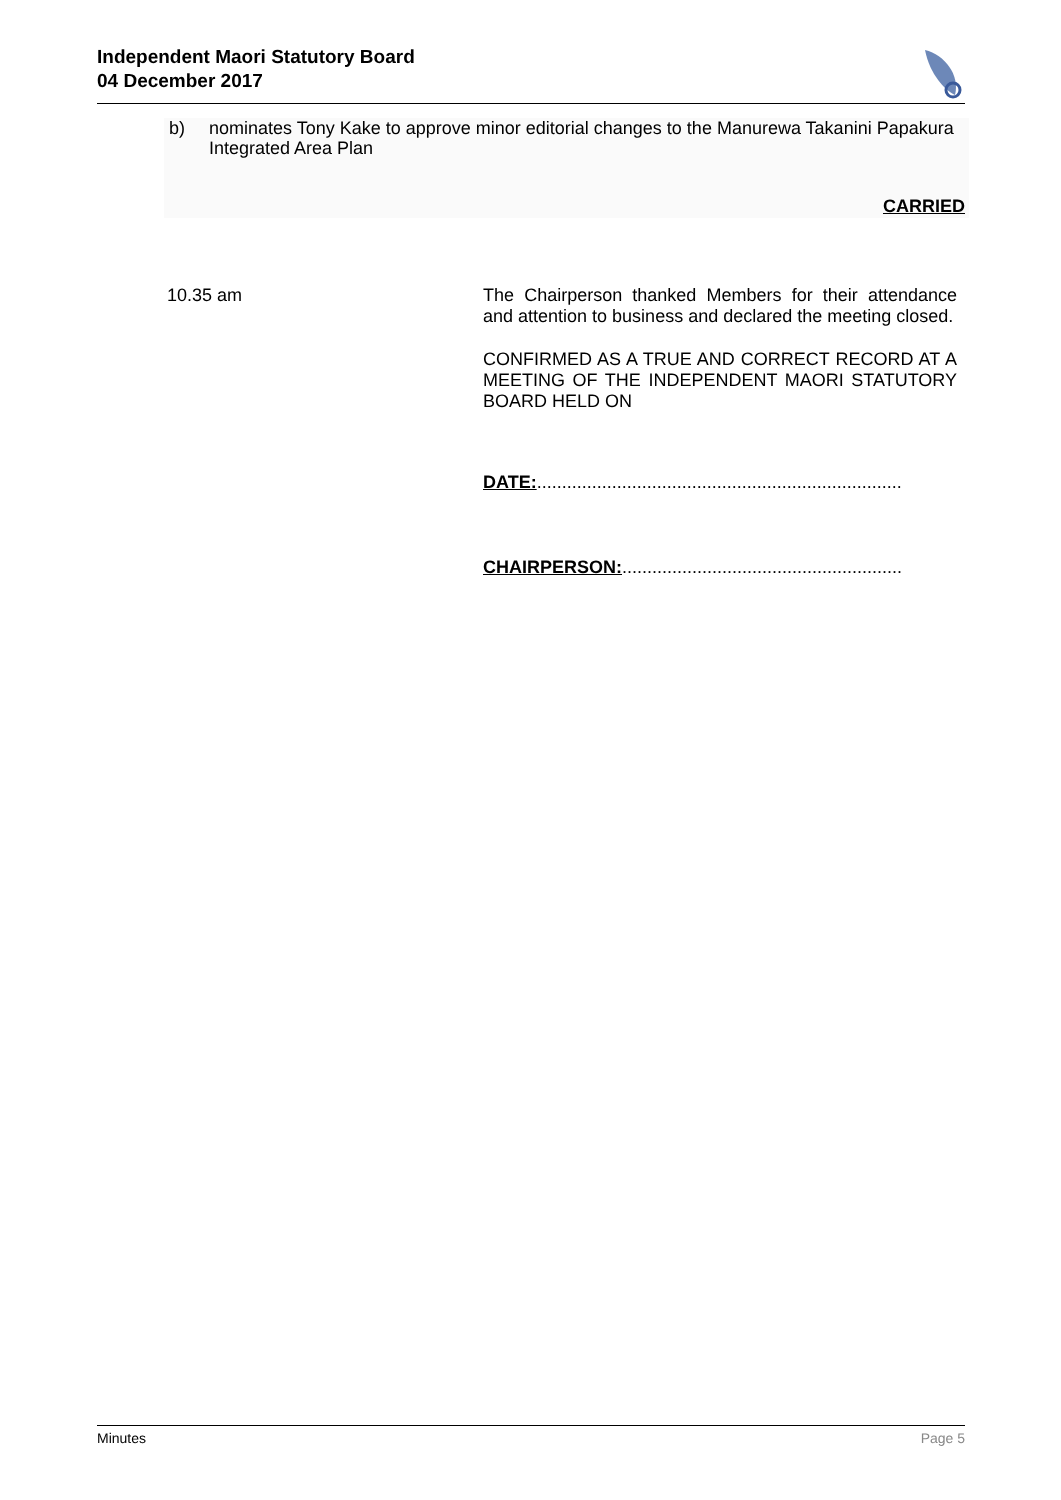Independent Maori Statutory Board
04 December 2017
b) nominates Tony Kake to approve minor editorial changes to the Manurewa Takanini Papakura Integrated Area Plan
CARRIED
10.35 am
The Chairperson thanked Members for their attendance and attention to business and declared the meeting closed.
CONFIRMED AS A TRUE AND CORRECT RECORD AT A MEETING OF THE INDEPENDENT MAORI STATUTORY BOARD HELD ON
DATE:.........................................................................
CHAIRPERSON:........................................................
Minutes Page 5